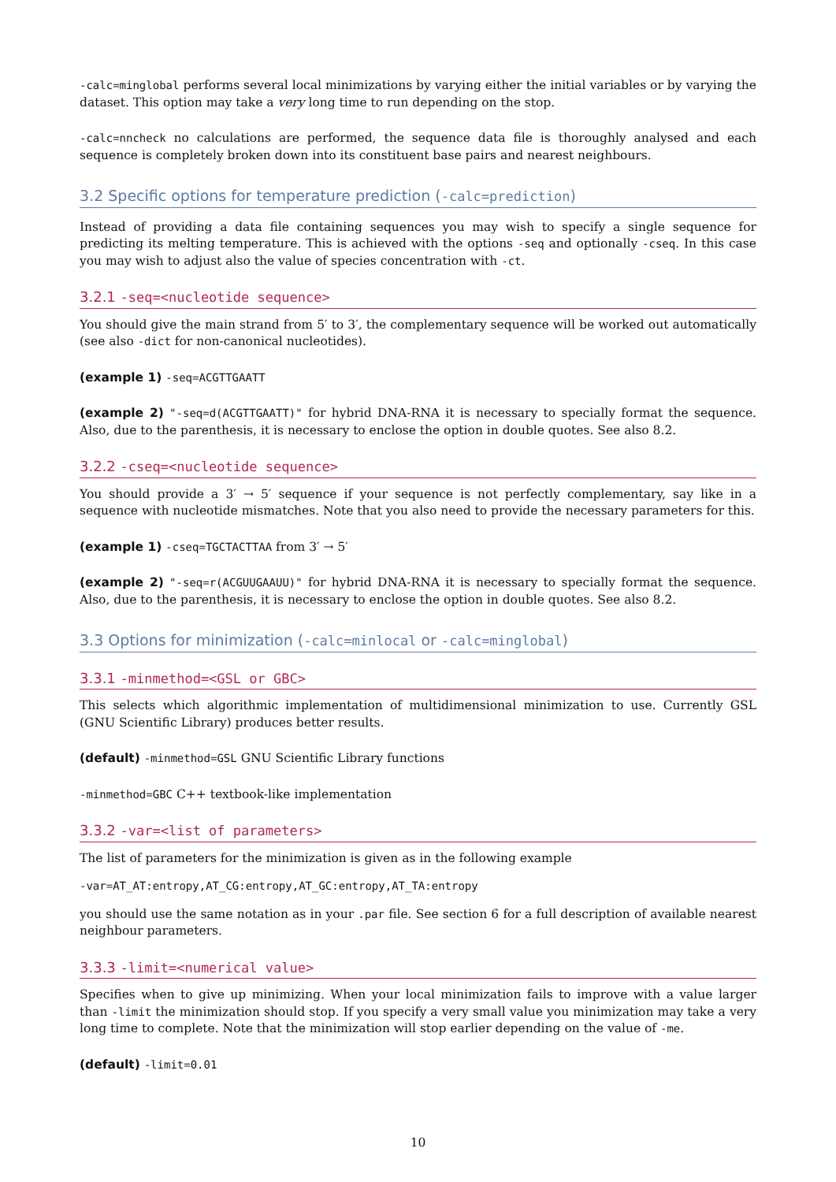-calc=minglobal performs several local minimizations by varying either the initial variables or by varying the dataset. This option may take a very long time to run depending on the stop.
-calc=nncheck no calculations are performed, the sequence data file is thoroughly analysed and each sequence is completely broken down into its constituent base pairs and nearest neighbours.
3.2 Specific options for temperature prediction (-calc=prediction)
Instead of providing a data file containing sequences you may wish to specify a single sequence for predicting its melting temperature. This is achieved with the options -seq and optionally -cseq. In this case you may wish to adjust also the value of species concentration with -ct.
3.2.1 -seq=<nucleotide sequence>
You should give the main strand from 5′ to 3′, the complementary sequence will be worked out automatically (see also -dict for non-canonical nucleotides).
(example 1) -seq=ACGTTGAATT
(example 2) "-seq=d(ACGTTGAATT)" for hybrid DNA-RNA it is necessary to specially format the sequence. Also, due to the parenthesis, it is necessary to enclose the option in double quotes. See also 8.2.
3.2.2 -cseq=<nucleotide sequence>
You should provide a 3′ → 5′ sequence if your sequence is not perfectly complementary, say like in a sequence with nucleotide mismatches. Note that you also need to provide the necessary parameters for this.
(example 1) -cseq=TGCTACTTAA from 3′ → 5′
(example 2) "-seq=r(ACGUUGAAUU)" for hybrid DNA-RNA it is necessary to specially format the sequence. Also, due to the parenthesis, it is necessary to enclose the option in double quotes. See also 8.2.
3.3 Options for minimization (-calc=minlocal or -calc=minglobal)
3.3.1 -minmethod=<GSL or GBC>
This selects which algorithmic implementation of multidimensional minimization to use. Currently GSL (GNU Scientific Library) produces better results.
(default) -minmethod=GSL GNU Scientific Library functions
-minmethod=GBC C++ textbook-like implementation
3.3.2 -var=<list of parameters>
The list of parameters for the minimization is given as in the following example
-var=AT_AT:entropy,AT_CG:entropy,AT_GC:entropy,AT_TA:entropy
you should use the same notation as in your .par file. See section 6 for a full description of available nearest neighbour parameters.
3.3.3 -limit=<numerical value>
Specifies when to give up minimizing. When your local minimization fails to improve with a value larger than -limit the minimization should stop. If you specify a very small value you minimization may take a very long time to complete. Note that the minimization will stop earlier depending on the value of -me.
(default) -limit=0.01
10